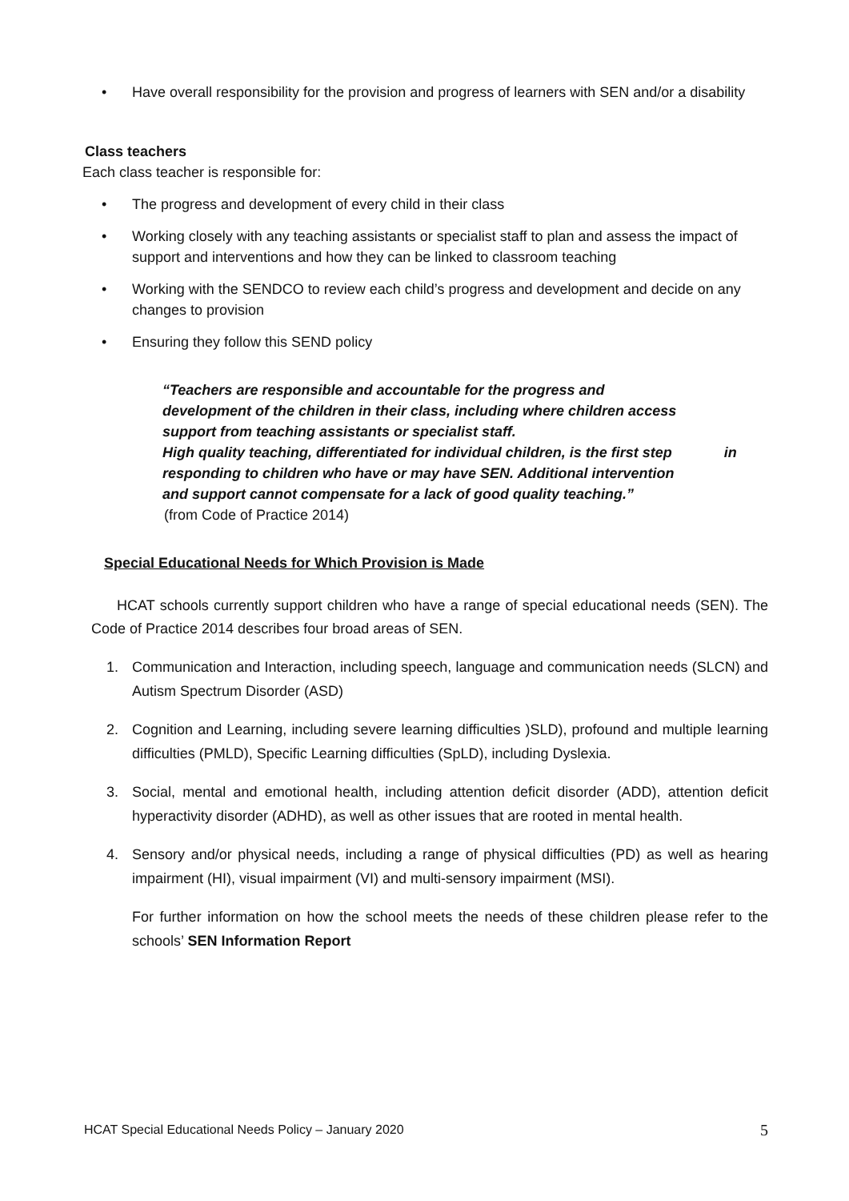• Have overall responsibility for the provision and progress of learners with SEN and/or a disability
Class teachers
Each class teacher is responsible for:
• The progress and development of every child in their class
• Working closely with any teaching assistants or specialist staff to plan and assess the impact of support and interventions and how they can be linked to classroom teaching
• Working with the SENDCO to review each child’s progress and development and decide on any changes to provision
• Ensuring they follow this SEND policy
“Teachers are responsible and accountable for the progress and
development of the children in their class, including where children access
support from teaching assistants or specialist staff.
High quality teaching, differentiated for individual children, is the first step in
responding to children who have or may have SEN. Additional intervention
and support cannot compensate for a lack of good quality teaching.”
(from Code of Practice 2014)
Special Educational Needs for Which Provision is Made
HCAT schools currently support children who have a range of special educational needs (SEN). The Code of Practice 2014 describes four broad areas of SEN.
1. Communication and Interaction, including speech, language and communication needs (SLCN) and Autism Spectrum Disorder (ASD)
2. Cognition and Learning, including severe learning difficulties )SLD), profound and multiple learning difficulties (PMLD), Specific Learning difficulties (SpLD), including Dyslexia.
3. Social, mental and emotional health, including attention deficit disorder (ADD), attention deficit hyperactivity disorder (ADHD), as well as other issues that are rooted in mental health.
4. Sensory and/or physical needs, including a range of physical difficulties (PD) as well as hearing impairment (HI), visual impairment (VI) and multi-sensory impairment (MSI).
For further information on how the school meets the needs of these children please refer to the schools’ SEN Information Report
HCAT Special Educational Needs Policy – January 2020 5